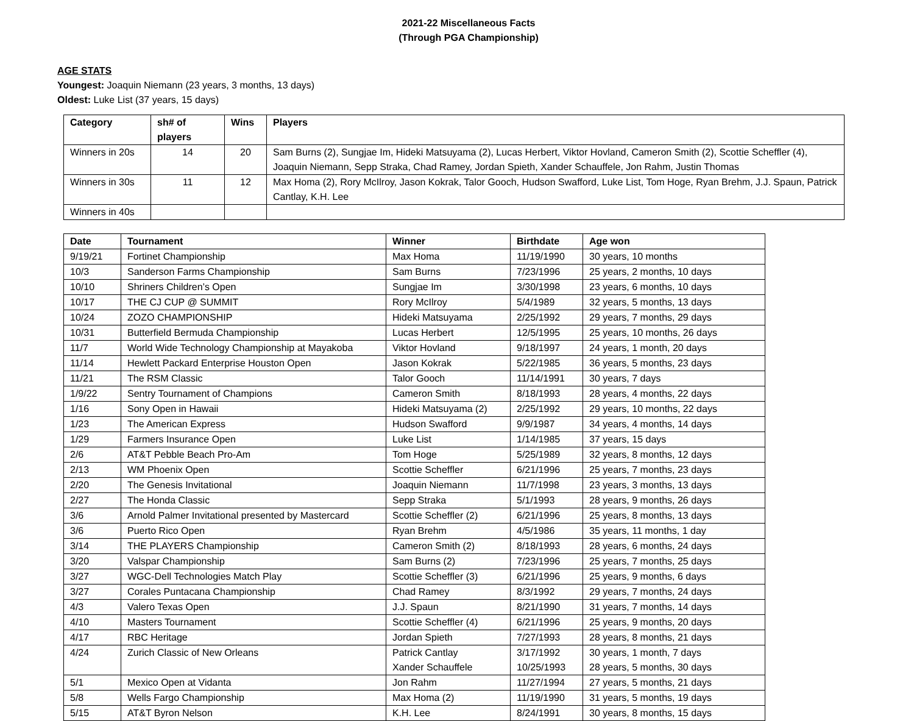2021-22 Miscellaneous Facts
(Through PGA Championship)
AGE STATS
Youngest: Joaquin Niemann (23 years, 3 months, 13 days)
Oldest: Luke List (37 years, 15 days)
| Category | sh# of players | Wins | Players |
| --- | --- | --- | --- |
| Winners in 20s | 14 | 20 | Sam Burns (2), Sungjae Im, Hideki Matsuyama (2), Lucas Herbert, Viktor Hovland, Cameron Smith (2), Scottie Scheffler (4), Joaquin Niemann, Sepp Straka, Chad Ramey, Jordan Spieth, Xander Schauffele, Jon Rahm, Justin Thomas |
| Winners in 30s | 11 | 12 | Max Homa (2), Rory McIlroy, Jason Kokrak, Talor Gooch, Hudson Swafford, Luke List, Tom Hoge, Ryan Brehm, J.J. Spaun, Patrick Cantlay, K.H. Lee |
| Winners in 40s | | | |
| Date | Tournament | Winner | Birthdate | Age won |
| --- | --- | --- | --- | --- |
| 9/19/21 | Fortinet Championship | Max Homa | 11/19/1990 | 30 years, 10 months |
| 10/3 | Sanderson Farms Championship | Sam Burns | 7/23/1996 | 25 years, 2 months, 10 days |
| 10/10 | Shriners Children’s Open | Sungjae Im | 3/30/1998 | 23 years, 6 months, 10 days |
| 10/17 | THE CJ CUP @ SUMMIT | Rory McIlroy | 5/4/1989 | 32 years, 5 months, 13 days |
| 10/24 | ZOZO CHAMPIONSHIP | Hideki Matsuyama | 2/25/1992 | 29 years, 7 months, 29 days |
| 10/31 | Butterfield Bermuda Championship | Lucas Herbert | 12/5/1995 | 25 years, 10 months, 26 days |
| 11/7 | World Wide Technology Championship at Mayakoba | Viktor Hovland | 9/18/1997 | 24 years, 1 month, 20 days |
| 11/14 | Hewlett Packard Enterprise Houston Open | Jason Kokrak | 5/22/1985 | 36 years, 5 months, 23 days |
| 11/21 | The RSM Classic | Talor Gooch | 11/14/1991 | 30 years, 7 days |
| 1/9/22 | Sentry Tournament of Champions | Cameron Smith | 8/18/1993 | 28 years, 4 months, 22 days |
| 1/16 | Sony Open in Hawaii | Hideki Matsuyama (2) | 2/25/1992 | 29 years, 10 months, 22 days |
| 1/23 | The American Express | Hudson Swafford | 9/9/1987 | 34 years, 4 months, 14 days |
| 1/29 | Farmers Insurance Open | Luke List | 1/14/1985 | 37 years, 15 days |
| 2/6 | AT&T Pebble Beach Pro-Am | Tom Hoge | 5/25/1989 | 32 years, 8 months, 12 days |
| 2/13 | WM Phoenix Open | Scottie Scheffler | 6/21/1996 | 25 years, 7 months, 23 days |
| 2/20 | The Genesis Invitational | Joaquin Niemann | 11/7/1998 | 23 years, 3 months, 13 days |
| 2/27 | The Honda Classic | Sepp Straka | 5/1/1993 | 28 years, 9 months, 26 days |
| 3/6 | Arnold Palmer Invitational presented by Mastercard | Scottie Scheffler (2) | 6/21/1996 | 25 years, 8 months, 13 days |
| 3/6 | Puerto Rico Open | Ryan Brehm | 4/5/1986 | 35 years, 11 months, 1 day |
| 3/14 | THE PLAYERS Championship | Cameron Smith (2) | 8/18/1993 | 28 years, 6 months, 24 days |
| 3/20 | Valspar Championship | Sam Burns (2) | 7/23/1996 | 25 years, 7 months, 25 days |
| 3/27 | WGC-Dell Technologies Match Play | Scottie Scheffler (3) | 6/21/1996 | 25 years, 9 months, 6 days |
| 3/27 | Corales Puntacana Championship | Chad Ramey | 8/3/1992 | 29 years, 7 months, 24 days |
| 4/3 | Valero Texas Open | J.J. Spaun | 8/21/1990 | 31 years, 7 months, 14 days |
| 4/10 | Masters Tournament | Scottie Scheffler (4) | 6/21/1996 | 25 years, 9 months, 20 days |
| 4/17 | RBC Heritage | Jordan Spieth | 7/27/1993 | 28 years, 8 months, 21 days |
| 4/24 | Zurich Classic of New Orleans | Patrick Cantlay Xander Schauffele | 3/17/1992 10/25/1993 | 30 years, 1 month, 7 days 28 years, 5 months, 30 days |
| 5/1 | Mexico Open at Vidanta | Jon Rahm | 11/27/1994 | 27 years, 5 months, 21 days |
| 5/8 | Wells Fargo Championship | Max Homa (2) | 11/19/1990 | 31 years, 5 months, 19 days |
| 5/15 | AT&T Byron Nelson | K.H. Lee | 8/24/1991 | 30 years, 8 months, 15 days |